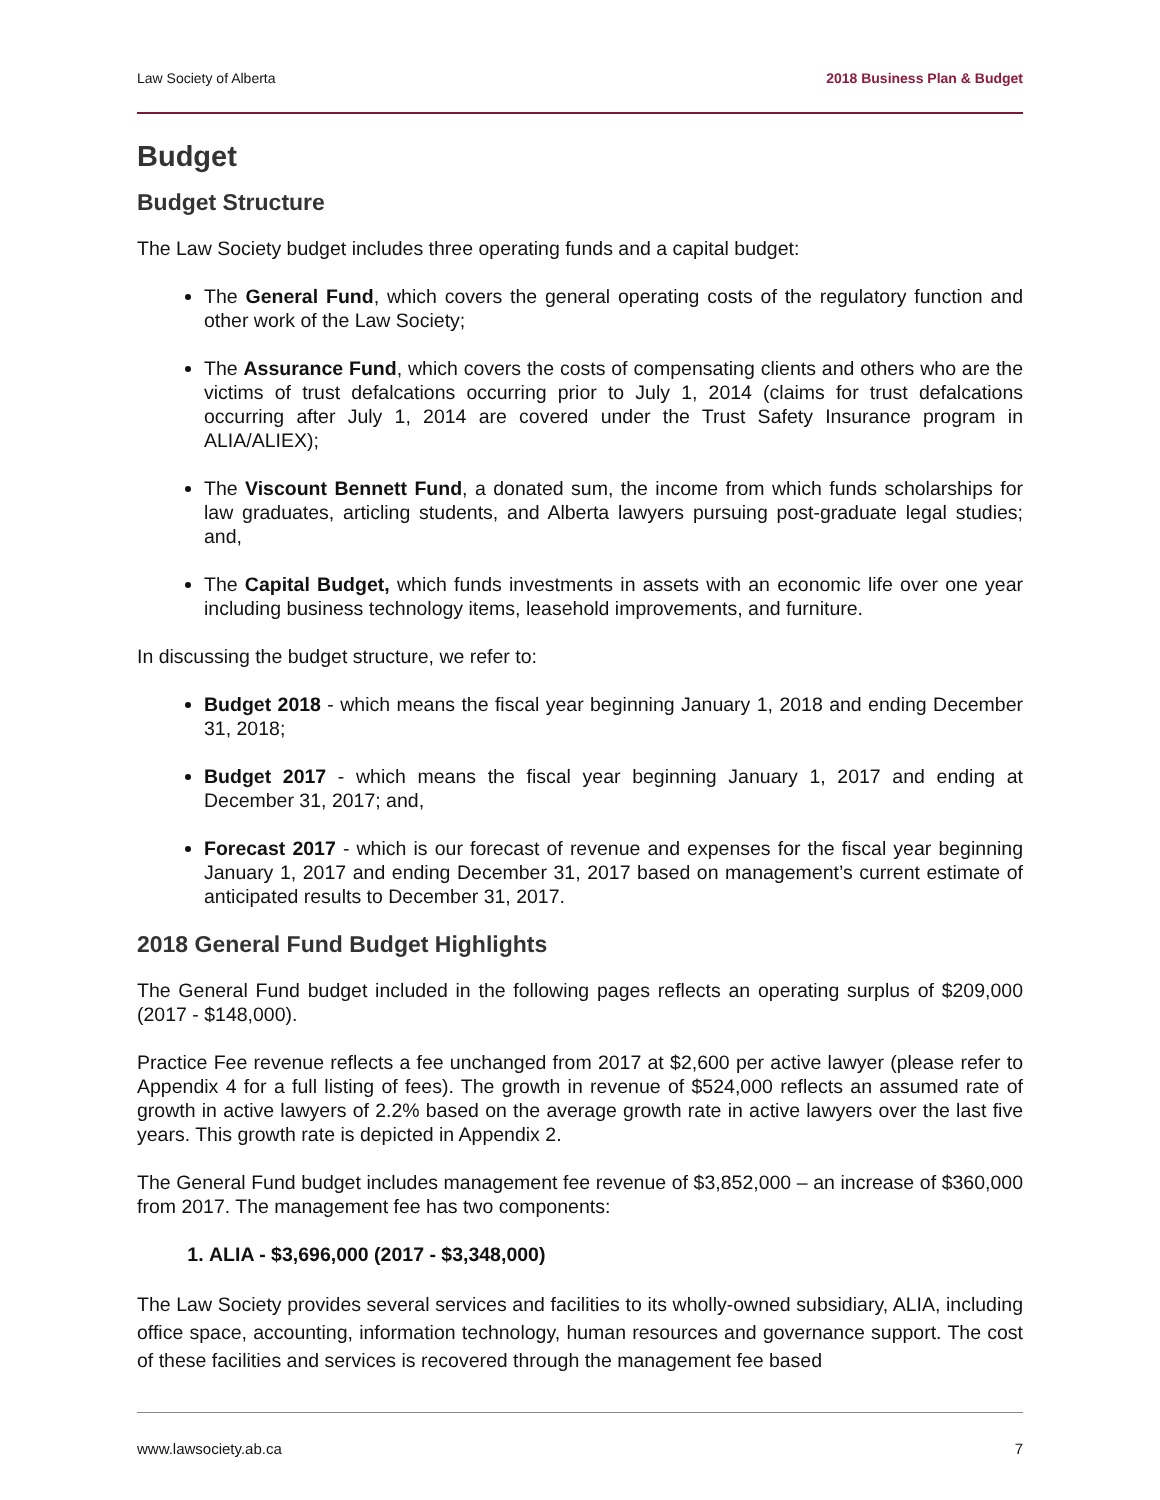Law Society of Alberta 2018 Business Plan & Budget
Budget
Budget Structure
The Law Society budget includes three operating funds and a capital budget:
The General Fund, which covers the general operating costs of the regulatory function and other work of the Law Society;
The Assurance Fund, which covers the costs of compensating clients and others who are the victims of trust defalcations occurring prior to July 1, 2014 (claims for trust defalcations occurring after July 1, 2014 are covered under the Trust Safety Insurance program in ALIA/ALIEX);
The Viscount Bennett Fund, a donated sum, the income from which funds scholarships for law graduates, articling students, and Alberta lawyers pursuing post-graduate legal studies; and,
The Capital Budget, which funds investments in assets with an economic life over one year including business technology items, leasehold improvements, and furniture.
In discussing the budget structure, we refer to:
Budget 2018 - which means the fiscal year beginning January 1, 2018 and ending December 31, 2018;
Budget 2017 - which means the fiscal year beginning January 1, 2017 and ending at December 31, 2017; and,
Forecast 2017 - which is our forecast of revenue and expenses for the fiscal year beginning January 1, 2017 and ending December 31, 2017 based on management’s current estimate of anticipated results to December 31, 2017.
2018 General Fund Budget Highlights
The General Fund budget included in the following pages reflects an operating surplus of $209,000 (2017 - $148,000).
Practice Fee revenue reflects a fee unchanged from 2017 at $2,600 per active lawyer (please refer to Appendix 4 for a full listing of fees). The growth in revenue of $524,000 reflects an assumed rate of growth in active lawyers of 2.2% based on the average growth rate in active lawyers over the last five years. This growth rate is depicted in Appendix 2.
The General Fund budget includes management fee revenue of $3,852,000 – an increase of $360,000 from 2017. The management fee has two components:
1. ALIA - $3,696,000 (2017 - $3,348,000)
The Law Society provides several services and facilities to its wholly-owned subsidiary, ALIA, including office space, accounting, information technology, human resources and governance support. The cost of these facilities and services is recovered through the management fee based
www.lawsociety.ab.ca 7